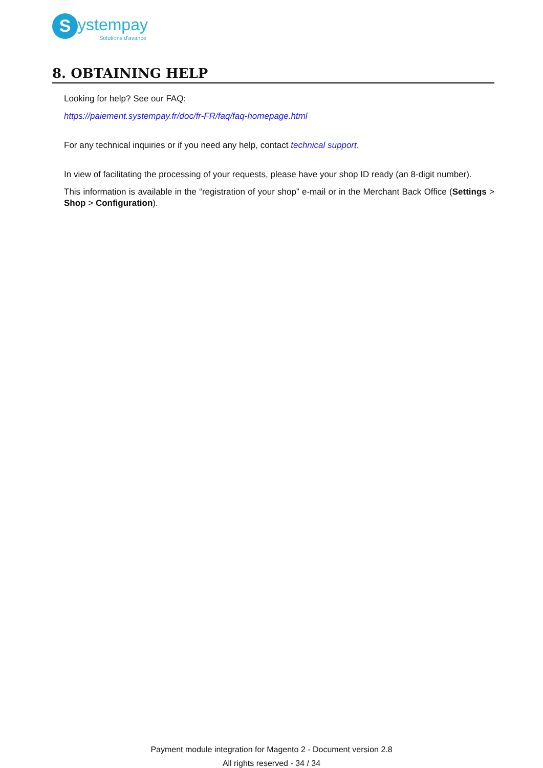S ystempay
Solutions d'avance
8. OBTAINING HELP
Looking for help? See our FAQ:
https://paiement.systempay.fr/doc/fr-FR/faq/faq-homepage.html
For any technical inquiries or if you need any help, contact technical support.
In view of facilitating the processing of your requests, please have your shop ID ready (an 8-digit number).
This information is available in the “registration of your shop” e-mail or in the Merchant Back Office (Settings > Shop > Configuration).
Payment module integration for Magento 2 - Document version 2.8
All rights reserved - 34 / 34